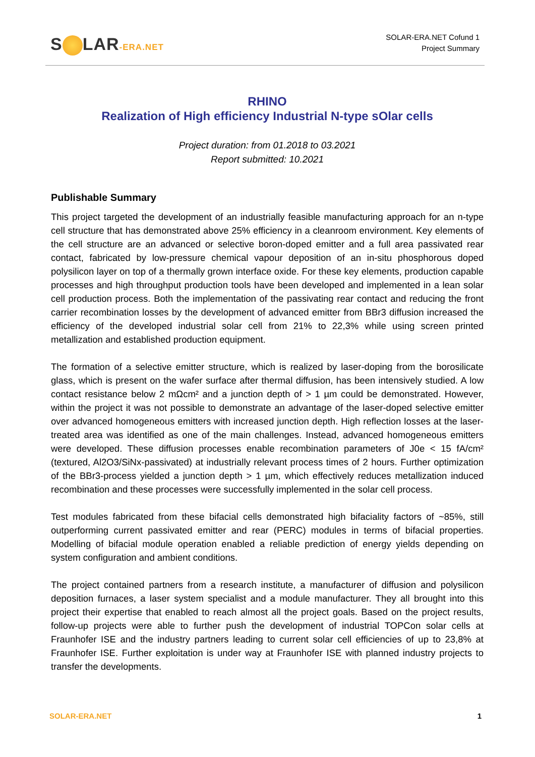S LAR-ERA.NET
SOLAR-ERA.NET Cofund 1
Project Summary
RHINO
Realization of High efficiency Industrial N-type sOlar cells
Project duration: from 01.2018 to 03.2021
Report submitted: 10.2021
Publishable Summary
This project targeted the development of an industrially feasible manufacturing approach for an n-type cell structure that has demonstrated above 25% efficiency in a cleanroom environment. Key elements of the cell structure are an advanced or selective boron-doped emitter and a full area passivated rear contact, fabricated by low-pressure chemical vapour deposition of an in-situ phosphorous doped polysilicon layer on top of a thermally grown interface oxide. For these key elements, production capable processes and high throughput production tools have been developed and implemented in a lean solar cell production process. Both the implementation of the passivating rear contact and reducing the front carrier recombination losses by the development of advanced emitter from BBr3 diffusion increased the efficiency of the developed industrial solar cell from 21% to 22,3% while using screen printed metallization and established production equipment.
The formation of a selective emitter structure, which is realized by laser-doping from the borosilicate glass, which is present on the wafer surface after thermal diffusion, has been intensively studied. A low contact resistance below 2 mΩcm² and a junction depth of > 1 µm could be demonstrated. However, within the project it was not possible to demonstrate an advantage of the laser-doped selective emitter over advanced homogeneous emitters with increased junction depth. High reflection losses at the laser-treated area was identified as one of the main challenges. Instead, advanced homogeneous emitters were developed. These diffusion processes enable recombination parameters of J0e < 15 fA/cm² (textured, Al2O3/SiNx-passivated) at industrially relevant process times of 2 hours. Further optimization of the BBr3-process yielded a junction depth > 1 µm, which effectively reduces metallization induced recombination and these processes were successfully implemented in the solar cell process.
Test modules fabricated from these bifacial cells demonstrated high bifaciality factors of ~85%, still outperforming current passivated emitter and rear (PERC) modules in terms of bifacial properties. Modelling of bifacial module operation enabled a reliable prediction of energy yields depending on system configuration and ambient conditions.
The project contained partners from a research institute, a manufacturer of diffusion and polysilicon deposition furnaces, a laser system specialist and a module manufacturer. They all brought into this project their expertise that enabled to reach almost all the project goals. Based on the project results, follow-up projects were able to further push the development of industrial TOPCon solar cells at Fraunhofer ISE and the industry partners leading to current solar cell efficiencies of up to 23,8% at Fraunhofer ISE. Further exploitation is under way at Fraunhofer ISE with planned industry projects to transfer the developments.
SOLAR-ERA.NET 1